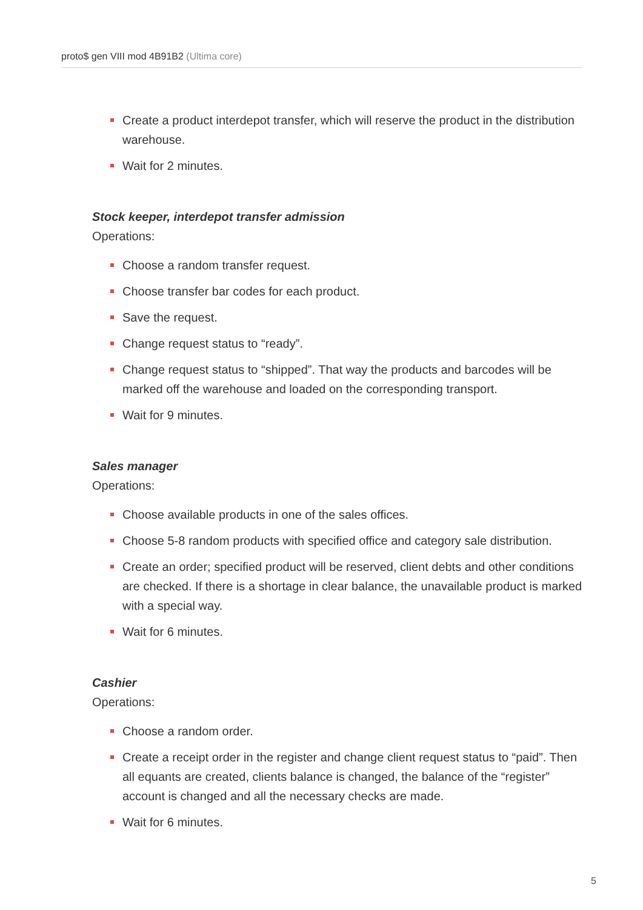proto$ gen VIII mod 4B91B2 (Ultima core)
Create a product interdepot transfer, which will reserve the product in the distribution warehouse.
Wait for 2 minutes.
Stock keeper, interdepot transfer admission
Operations:
Choose a random transfer request.
Choose transfer bar codes for each product.
Save the request.
Change request status to “ready”.
Change request status to “shipped”. That way the products and barcodes will be marked off the warehouse and loaded on the corresponding transport.
Wait for 9 minutes.
Sales manager
Operations:
Choose available products in one of the sales offices.
Choose 5-8 random products with specified office and category sale distribution.
Create an order; specified product will be reserved, client debts and other conditions are checked. If there is a shortage in clear balance, the unavailable product is marked with a special way.
Wait for 6 minutes.
Cashier
Operations:
Choose a random order.
Create a receipt order in the register and change client request status to “paid”. Then all equants are created, clients balance is changed, the balance of the “register” account is changed and all the necessary checks are made.
Wait for 6 minutes.
5